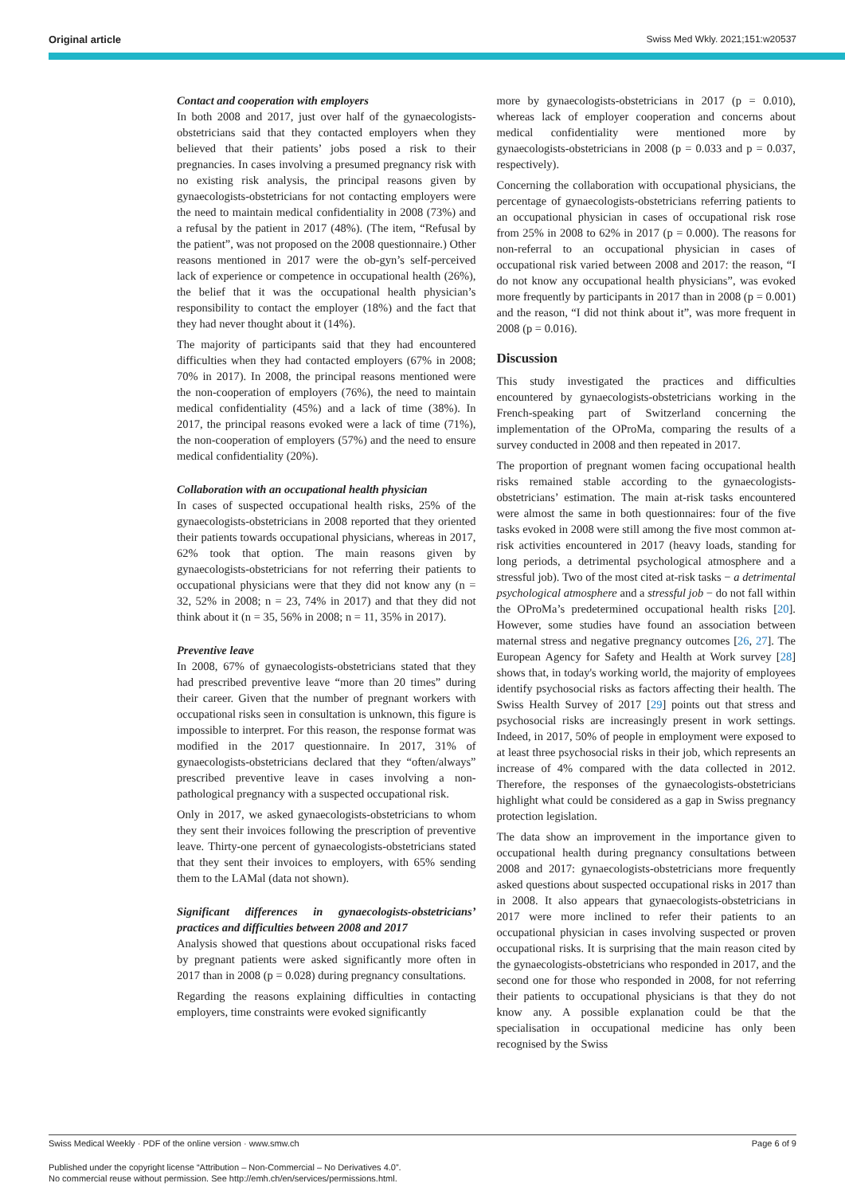Original article Swiss Med Wkly. 2021;151:w20537
Contact and cooperation with employers
In both 2008 and 2017, just over half of the gynaecologists-obstetricians said that they contacted employers when they believed that their patients’ jobs posed a risk to their pregnancies. In cases involving a presumed pregnancy risk with no existing risk analysis, the principal reasons given by gynaecologists-obstetricians for not contacting employers were the need to maintain medical confidentiality in 2008 (73%) and a refusal by the patient in 2017 (48%). (The item, “Refusal by the patient”, was not proposed on the 2008 questionnaire.) Other reasons mentioned in 2017 were the ob-gyn’s self-perceived lack of experience or competence in occupational health (26%), the belief that it was the occupational health physician’s responsibility to contact the employer (18%) and the fact that they had never thought about it (14%).
The majority of participants said that they had encountered difficulties when they had contacted employers (67% in 2008; 70% in 2017). In 2008, the principal reasons mentioned were the non-cooperation of employers (76%), the need to maintain medical confidentiality (45%) and a lack of time (38%). In 2017, the principal reasons evoked were a lack of time (71%), the non-cooperation of employers (57%) and the need to ensure medical confidentiality (20%).
Collaboration with an occupational health physician
In cases of suspected occupational health risks, 25% of the gynaecologists-obstetricians in 2008 reported that they oriented their patients towards occupational physicians, whereas in 2017, 62% took that option. The main reasons given by gynaecologists-obstetricians for not referring their patients to occupational physicians were that they did not know any (n = 32, 52% in 2008; n = 23, 74% in 2017) and that they did not think about it (n = 35, 56% in 2008; n = 11, 35% in 2017).
Preventive leave
In 2008, 67% of gynaecologists-obstetricians stated that they had prescribed preventive leave “more than 20 times” during their career. Given that the number of pregnant workers with occupational risks seen in consultation is unknown, this figure is impossible to interpret. For this reason, the response format was modified in the 2017 questionnaire. In 2017, 31% of gynaecologists-obstetricians declared that they “often/always” prescribed preventive leave in cases involving a non-pathological pregnancy with a suspected occupational risk.
Only in 2017, we asked gynaecologists-obstetricians to whom they sent their invoices following the prescription of preventive leave. Thirty-one percent of gynaecologists-obstetricians stated that they sent their invoices to employers, with 65% sending them to the LAMal (data not shown).
Significant differences in gynaecologists-obstetricians’ practices and difficulties between 2008 and 2017
Analysis showed that questions about occupational risks faced by pregnant patients were asked significantly more often in 2017 than in 2008 (p = 0.028) during pregnancy consultations.
Regarding the reasons explaining difficulties in contacting employers, time constraints were evoked significantly
more by gynaecologists-obstetricians in 2017 (p = 0.010), whereas lack of employer cooperation and concerns about medical confidentiality were mentioned more by gynaecologists-obstetricians in 2008 (p = 0.033 and p = 0.037, respectively).
Concerning the collaboration with occupational physicians, the percentage of gynaecologists-obstetricians referring patients to an occupational physician in cases of occupational risk rose from 25% in 2008 to 62% in 2017 (p = 0.000). The reasons for non-referral to an occupational physician in cases of occupational risk varied between 2008 and 2017: the reason, “I do not know any occupational health physicians”, was evoked more frequently by participants in 2017 than in 2008 (p = 0.001) and the reason, “I did not think about it”, was more frequent in 2008 (p = 0.016).
Discussion
This study investigated the practices and difficulties encountered by gynaecologists-obstetricians working in the French-speaking part of Switzerland concerning the implementation of the OProMa, comparing the results of a survey conducted in 2008 and then repeated in 2017.
The proportion of pregnant women facing occupational health risks remained stable according to the gynaecologists-obstetricians’ estimation. The main at-risk tasks encountered were almost the same in both questionnaires: four of the five tasks evoked in 2008 were still among the five most common at-risk activities encountered in 2017 (heavy loads, standing for long periods, a detrimental psychological atmosphere and a stressful job). Two of the most cited at-risk tasks − a detrimental psychological atmosphere and a stressful job − do not fall within the OProMa’s predetermined occupational health risks [20]. However, some studies have found an association between maternal stress and negative pregnancy outcomes [26, 27]. The European Agency for Safety and Health at Work survey [28] shows that, in today's working world, the majority of employees identify psychosocial risks as factors affecting their health. The Swiss Health Survey of 2017 [29] points out that stress and psychosocial risks are increasingly present in work settings. Indeed, in 2017, 50% of people in employment were exposed to at least three psychosocial risks in their job, which represents an increase of 4% compared with the data collected in 2012. Therefore, the responses of the gynaecologists-obstetricians highlight what could be considered as a gap in Swiss pregnancy protection legislation.
The data show an improvement in the importance given to occupational health during pregnancy consultations between 2008 and 2017: gynaecologists-obstetricians more frequently asked questions about suspected occupational risks in 2017 than in 2008. It also appears that gynaecologists-obstetricians in 2017 were more inclined to refer their patients to an occupational physician in cases involving suspected or proven occupational risks. It is surprising that the main reason cited by the gynaecologists-obstetricians who responded in 2017, and the second one for those who responded in 2008, for not referring their patients to occupational physicians is that they do not know any. A possible explanation could be that the specialisation in occupational medicine has only been recognised by the Swiss
Swiss Medical Weekly · PDF of the online version · www.smw.ch Page 6 of 9
Published under the copyright license “Attribution – Non-Commercial – No Derivatives 4.0”.
No commercial reuse without permission. See http://emh.ch/en/services/permissions.html.